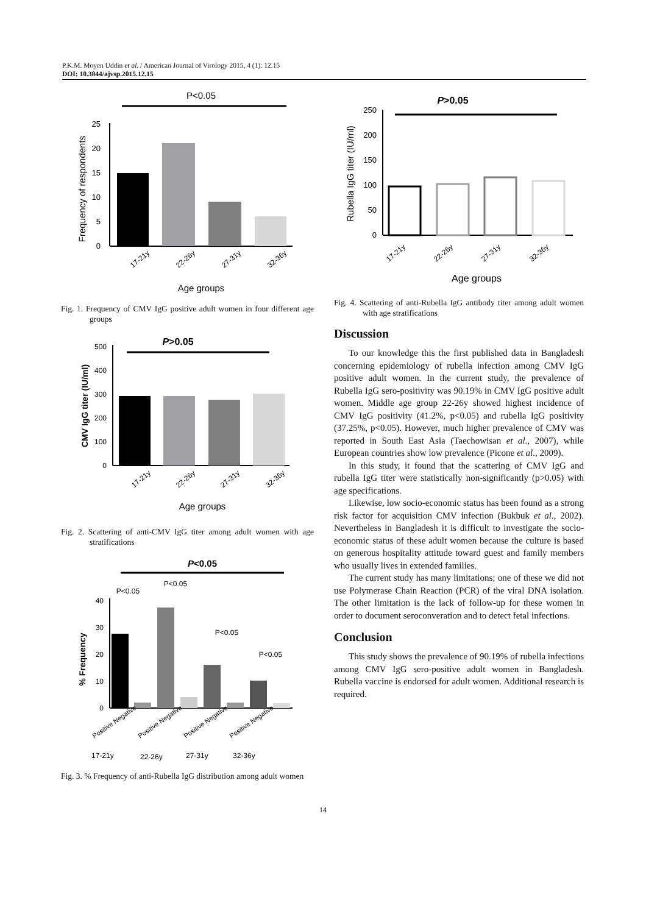P.K.M. Moyen Uddin et al. / American Journal of Virology 2015, 4 (1): 12.15
DOI: 10.3844/ajvsp.2015.12.15
P<0.05
0
5
10
15
20
25
Frequency of respondents
17-21y
22-26y
27-31y
32-36y
Age groups
Fig. 1. Frequency of CMV IgG positive adult women in four different age groups
P>0.05
0
100
200
300
400
500
CMV IgG titer (IU/ml)
17-21y
22-26y
27-31y
32-36y
Age groups
Fig. 2. Scattering of anti-CMV IgG titer among adult women with age stratifications
P<0.05
P<0.05
P<0.05
P<0.05
P<0.05
0
10
20
30
40
% Frequency
Positive Negative
Positive Negative
Positive Negative
Positive Negative
17-21y
22-26y
27-31y
32-36y
Fig. 3. % Frequency of anti-Rubella IgG distribution among adult women
P>0.05
0
50
100
150
200
250
Rubella IgG titer (IU/ml)
17-21y
22-26y
27-31y
32-36y
Age groups
Fig. 4. Scattering of anti-Rubella IgG antibody titer among adult women with age stratifications
Discussion
To our knowledge this the first published data in Bangladesh concerning epidemiology of rubella infection among CMV IgG positive adult women. In the current study, the prevalence of Rubella IgG sero-positivity was 90.19% in CMV IgG positive adult women. Middle age group 22-26y showed highest incidence of CMV IgG positivity (41.2%, p<0.05) and rubella IgG positivity (37.25%, p<0.05). However, much higher prevalence of CMV was reported in South East Asia (Taechowisan et al., 2007), while European countries show low prevalence (Picone et al., 2009).
In this study, it found that the scattering of CMV IgG and rubella IgG titer were statistically non-significantly (p>0.05) with age specifications.
Likewise, low socio-economic status has been found as a strong risk factor for acquisition CMV infection (Bukbuk et al., 2002). Nevertheless in Bangladesh it is difficult to investigate the socio-economic status of these adult women because the culture is based on generous hospitality attitude toward guest and family members who usually lives in extended families.
The current study has many limitations; one of these we did not use Polymerase Chain Reaction (PCR) of the viral DNA isolation. The other limitation is the lack of follow-up for these women in order to document seroconveration and to detect fetal infections.
Conclusion
This study shows the prevalence of 90.19% of rubella infections among CMV IgG sero-positive adult women in Bangladesh. Rubella vaccine is endorsed for adult women. Additional research is required.
14